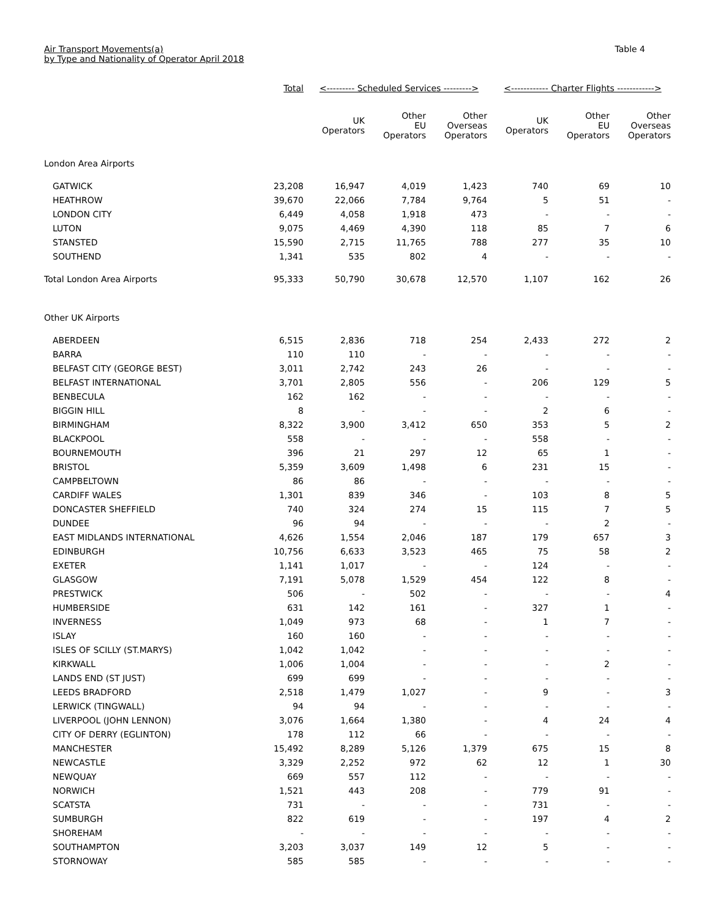Air Transport Movements(a)
by Type and Nationality of Operator April 2018
Table 4
| | Total | <--------- Scheduled Services ---------> | | | <------------ Charter Flights ------------> | | |
| --- | --- | --- | --- | --- | --- | --- | --- |
| | | UK Operators | Other EU Operators | Other Overseas Operators | UK Operators | Other EU Operators | Other Overseas Operators |
| London Area Airports | | | | | | | |
| GATWICK | 23,208 | 16,947 | 4,019 | 1,423 | 740 | 69 | 10 |
| HEATHROW | 39,670 | 22,066 | 7,784 | 9,764 | 5 | 51 | - |
| LONDON CITY | 6,449 | 4,058 | 1,918 | 473 | - | - | - |
| LUTON | 9,075 | 4,469 | 4,390 | 118 | 85 | 7 | 6 |
| STANSTED | 15,590 | 2,715 | 11,765 | 788 | 277 | 35 | 10 |
| SOUTHEND | 1,341 | 535 | 802 | 4 | - | - | - |
| Total London Area Airports | 95,333 | 50,790 | 30,678 | 12,570 | 1,107 | 162 | 26 |
| Other UK Airports | | | | | | | |
| ABERDEEN | 6,515 | 2,836 | 718 | 254 | 2,433 | 272 | 2 |
| BARRA | 110 | 110 | - | - | - | - | - |
| BELFAST CITY (GEORGE BEST) | 3,011 | 2,742 | 243 | 26 | - | - | - |
| BELFAST INTERNATIONAL | 3,701 | 2,805 | 556 | - | 206 | 129 | 5 |
| BENBECULA | 162 | 162 | - | - | - | - | - |
| BIGGIN HILL | 8 | - | - | - | 2 | 6 | - |
| BIRMINGHAM | 8,322 | 3,900 | 3,412 | 650 | 353 | 5 | 2 |
| BLACKPOOL | 558 | - | - | - | 558 | - | - |
| BOURNEMOUTH | 396 | 21 | 297 | 12 | 65 | 1 | - |
| BRISTOL | 5,359 | 3,609 | 1,498 | 6 | 231 | 15 | - |
| CAMPBELTOWN | 86 | 86 | - | - | - | - | - |
| CARDIFF WALES | 1,301 | 839 | 346 | - | 103 | 8 | 5 |
| DONCASTER SHEFFIELD | 740 | 324 | 274 | 15 | 115 | 7 | 5 |
| DUNDEE | 96 | 94 | - | - | - | 2 | - |
| EAST MIDLANDS INTERNATIONAL | 4,626 | 1,554 | 2,046 | 187 | 179 | 657 | 3 |
| EDINBURGH | 10,756 | 6,633 | 3,523 | 465 | 75 | 58 | 2 |
| EXETER | 1,141 | 1,017 | - | - | 124 | - | - |
| GLASGOW | 7,191 | 5,078 | 1,529 | 454 | 122 | 8 | - |
| PRESTWICK | 506 | - | 502 | - | - | - | 4 |
| HUMBERSIDE | 631 | 142 | 161 | - | 327 | 1 | - |
| INVERNESS | 1,049 | 973 | 68 | - | 1 | 7 | - |
| ISLAY | 160 | 160 | - | - | - | - | - |
| ISLES OF SCILLY (ST.MARYS) | 1,042 | 1,042 | - | - | - | - | - |
| KIRKWALL | 1,006 | 1,004 | - | - | - | 2 | - |
| LANDS END (ST JUST) | 699 | 699 | - | - | - | - | - |
| LEEDS BRADFORD | 2,518 | 1,479 | 1,027 | - | 9 | - | 3 |
| LERWICK (TINGWALL) | 94 | 94 | - | - | - | - | - |
| LIVERPOOL (JOHN LENNON) | 3,076 | 1,664 | 1,380 | - | 4 | 24 | 4 |
| CITY OF DERRY (EGLINTON) | 178 | 112 | 66 | - | - | - | - |
| MANCHESTER | 15,492 | 8,289 | 5,126 | 1,379 | 675 | 15 | 8 |
| NEWCASTLE | 3,329 | 2,252 | 972 | 62 | 12 | 1 | 30 |
| NEWQUAY | 669 | 557 | 112 | - | - | - | - |
| NORWICH | 1,521 | 443 | 208 | - | 779 | 91 | - |
| SCATSTA | 731 | - | - | - | 731 | - | - |
| SUMBURGH | 822 | 619 | - | - | 197 | 4 | 2 |
| SHOREHAM | - | - | - | - | - | - | - |
| SOUTHAMPTON | 3,203 | 3,037 | 149 | 12 | 5 | - | - |
| STORNOWAY | 585 | 585 | - | - | - | - | - |